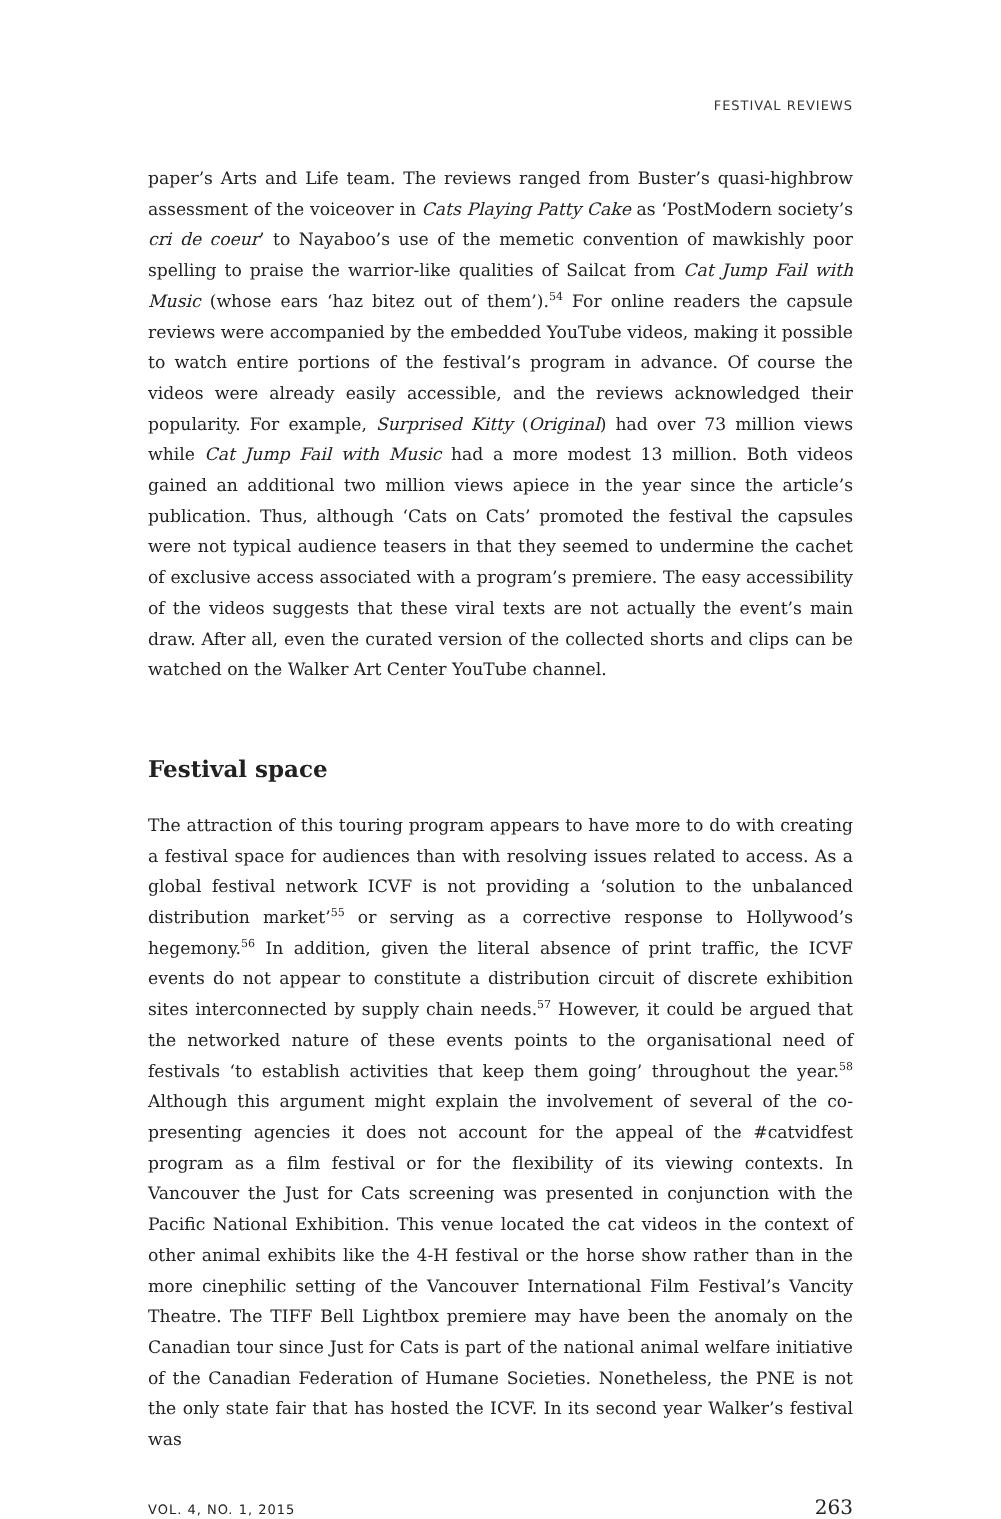FESTIVAL REVIEWS
paper’s Arts and Life team. The reviews ranged from Buster’s quasi-highbrow assessment of the voiceover in Cats Playing Patty Cake as ‘PostModern society’s cri de coeur’ to Nayaboo’s use of the memetic convention of mawkishly poor spelling to praise the warrior-like qualities of Sailcat from Cat Jump Fail with Music (whose ears ‘haz bitez out of them’).<sup>54</sup> For online readers the capsule reviews were accompanied by the embedded YouTube videos, making it possible to watch entire portions of the festival’s program in advance. Of course the videos were already easily accessible, and the reviews acknowledged their popularity. For example, Surprised Kitty (Original) had over 73 million views while Cat Jump Fail with Music had a more modest 13 million. Both videos gained an additional two million views apiece in the year since the article’s publication. Thus, although ‘Cats on Cats’ promoted the festival the capsules were not typical audience teasers in that they seemed to undermine the cachet of exclusive access associated with a program’s premiere. The easy accessibility of the videos suggests that these viral texts are not actually the event’s main draw. After all, even the curated version of the collected shorts and clips can be watched on the Walker Art Center YouTube channel.
Festival space
The attraction of this touring program appears to have more to do with creating a festival space for audiences than with resolving issues related to access. As a global festival network ICVF is not providing a ‘solution to the unbalanced distribution market’<sup>55</sup> or serving as a corrective response to Hollywood’s hegemony.<sup>56</sup> In addition, given the literal absence of print traffic, the ICVF events do not appear to constitute a distribution circuit of discrete exhibition sites interconnected by supply chain needs.<sup>57</sup> However, it could be argued that the networked nature of these events points to the organisational need of festivals ‘to establish activities that keep them going’ throughout the year.<sup>58</sup> Although this argument might explain the involvement of several of the co-presenting agencies it does not account for the appeal of the #catvidfest program as a film festival or for the flexibility of its viewing contexts. In Vancouver the Just for Cats screening was presented in conjunction with the Pacific National Exhibition. This venue located the cat videos in the context of other animal exhibits like the 4-H festival or the horse show rather than in the more cinephilic setting of the Vancouver International Film Festival’s Vancity Theatre. The TIFF Bell Lightbox premiere may have been the anomaly on the Canadian tour since Just for Cats is part of the national animal welfare initiative of the Canadian Federation of Humane Societies. Nonetheless, the PNE is not the only state fair that has hosted the ICVF. In its second year Walker’s festival was
VOL. 4, NO. 1, 2015 263